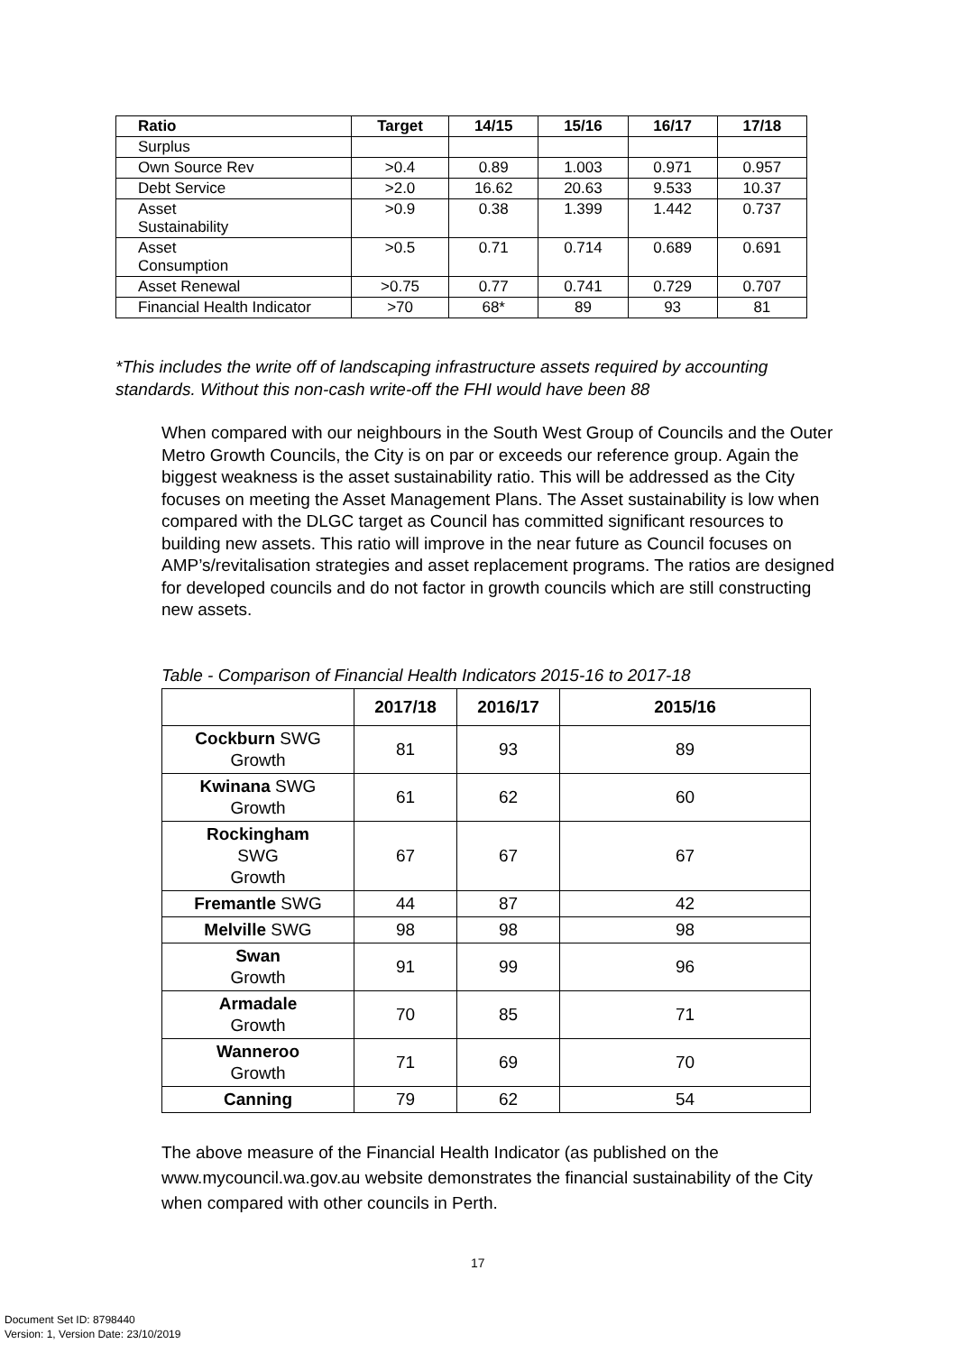| Ratio | Target | 14/15 | 15/16 | 16/17 | 17/18 |
| --- | --- | --- | --- | --- | --- |
| Surplus | | | | | |
| Own Source Rev | >0.4 | 0.89 | 1.003 | 0.971 | 0.957 |
| Debt Service | >2.0 | 16.62 | 20.63 | 9.533 | 10.37 |
| Asset Sustainability | >0.9 | 0.38 | 1.399 | 1.442 | 0.737 |
| Asset Consumption | >0.5 | 0.71 | 0.714 | 0.689 | 0.691 |
| Asset Renewal | >0.75 | 0.77 | 0.741 | 0.729 | 0.707 |
| Financial Health Indicator | >70 | 68* | 89 | 93 | 81 |
*This includes the write off of landscaping infrastructure assets required by accounting standards. Without this non-cash write-off the FHI would have been 88
When compared with our neighbours in the South West Group of Councils and the Outer Metro Growth Councils, the City is on par or exceeds our reference group. Again the biggest weakness is the asset sustainability ratio. This will be addressed as the City focuses on meeting the Asset Management Plans. The Asset sustainability is low when compared with the DLGC target as Council has committed significant resources to building new assets. This ratio will improve in the near future as Council focuses on AMP’s/revitalisation strategies and asset replacement programs. The ratios are designed for developed councils and do not factor in growth councils which are still constructing new assets.
Table - Comparison of Financial Health Indicators 2015-16 to 2017-18
| | 2017/18 | 2016/17 | 2015/16 |
| --- | --- | --- | --- |
| Cockburn SWG Growth | 81 | 93 | 89 |
| Kwinana SWG Growth | 61 | 62 | 60 |
| Rockingham SWG Growth | 67 | 67 | 67 |
| Fremantle SWG | 44 | 87 | 42 |
| Melville SWG | 98 | 98 | 98 |
| Swan Growth | 91 | 99 | 96 |
| Armadale Growth | 70 | 85 | 71 |
| Wanneroo Growth | 71 | 69 | 70 |
| Canning | 79 | 62 | 54 |
The above measure of the Financial Health Indicator (as published on the www.mycouncil.wa.gov.au website demonstrates the financial sustainability of the City when compared with other councils in Perth.
17
Document Set ID: 8798440
Version: 1, Version Date: 23/10/2019